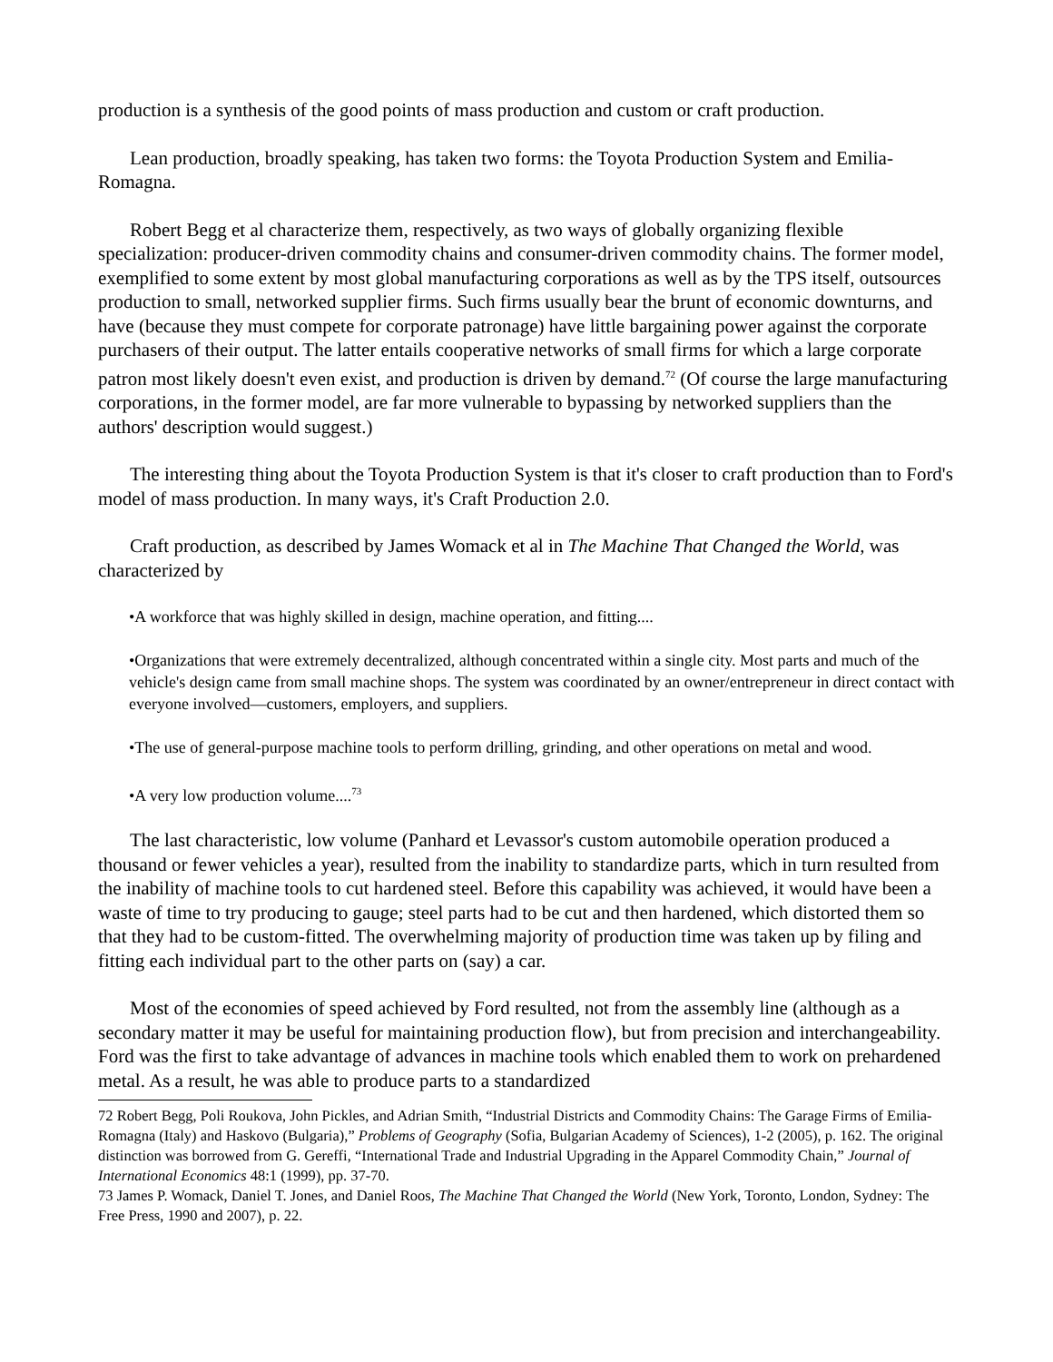production is a synthesis of the good points of mass production and custom or craft production.
Lean production, broadly speaking, has taken two forms: the Toyota Production System and Emilia-Romagna.
Robert Begg et al characterize them, respectively, as two ways of globally organizing flexible specialization: producer-driven commodity chains and consumer-driven commodity chains. The former model, exemplified to some extent by most global manufacturing corporations as well as by the TPS itself, outsources production to small, networked supplier firms. Such firms usually bear the brunt of economic downturns, and have (because they must compete for corporate patronage) have little bargaining power against the corporate purchasers of their output. The latter entails cooperative networks of small firms for which a large corporate patron most likely doesn't even exist, and production is driven by demand.<sup>72</sup> (Of course the large manufacturing corporations, in the former model, are far more vulnerable to bypassing by networked suppliers than the authors' description would suggest.)
The interesting thing about the Toyota Production System is that it's closer to craft production than to Ford's model of mass production. In many ways, it's Craft Production 2.0.
Craft production, as described by James Womack et al in The Machine That Changed the World, was characterized by
•A workforce that was highly skilled in design, machine operation, and fitting....
•Organizations that were extremely decentralized, although concentrated within a single city. Most parts and much of the vehicle's design came from small machine shops. The system was coordinated by an owner/entrepreneur in direct contact with everyone involved—customers, employers, and suppliers.
•The use of general-purpose machine tools to perform drilling, grinding, and other operations on metal and wood.
•A very low production volume....<sup>73</sup>
The last characteristic, low volume (Panhard et Levassor's custom automobile operation produced a thousand or fewer vehicles a year), resulted from the inability to standardize parts, which in turn resulted from the inability of machine tools to cut hardened steel. Before this capability was achieved, it would have been a waste of time to try producing to gauge; steel parts had to be cut and then hardened, which distorted them so that they had to be custom-fitted. The overwhelming majority of production time was taken up by filing and fitting each individual part to the other parts on (say) a car.
Most of the economies of speed achieved by Ford resulted, not from the assembly line (although as a secondary matter it may be useful for maintaining production flow), but from precision and interchangeability. Ford was the first to take advantage of advances in machine tools which enabled them to work on prehardened metal. As a result, he was able to produce parts to a standardized
72 Robert Begg, Poli Roukova, John Pickles, and Adrian Smith, “Industrial Districts and Commodity Chains: The Garage Firms of Emilia-Romagna (Italy) and Haskovo (Bulgaria),” Problems of Geography (Sofia, Bulgarian Academy of Sciences), 1-2 (2005), p. 162. The original distinction was borrowed from G. Gereffi, “International Trade and Industrial Upgrading in the Apparel Commodity Chain,” Journal of International Economics 48:1 (1999), pp. 37-70.
73 James P. Womack, Daniel T. Jones, and Daniel Roos, The Machine That Changed the World (New York, Toronto, London, Sydney: The Free Press, 1990 and 2007), p. 22.